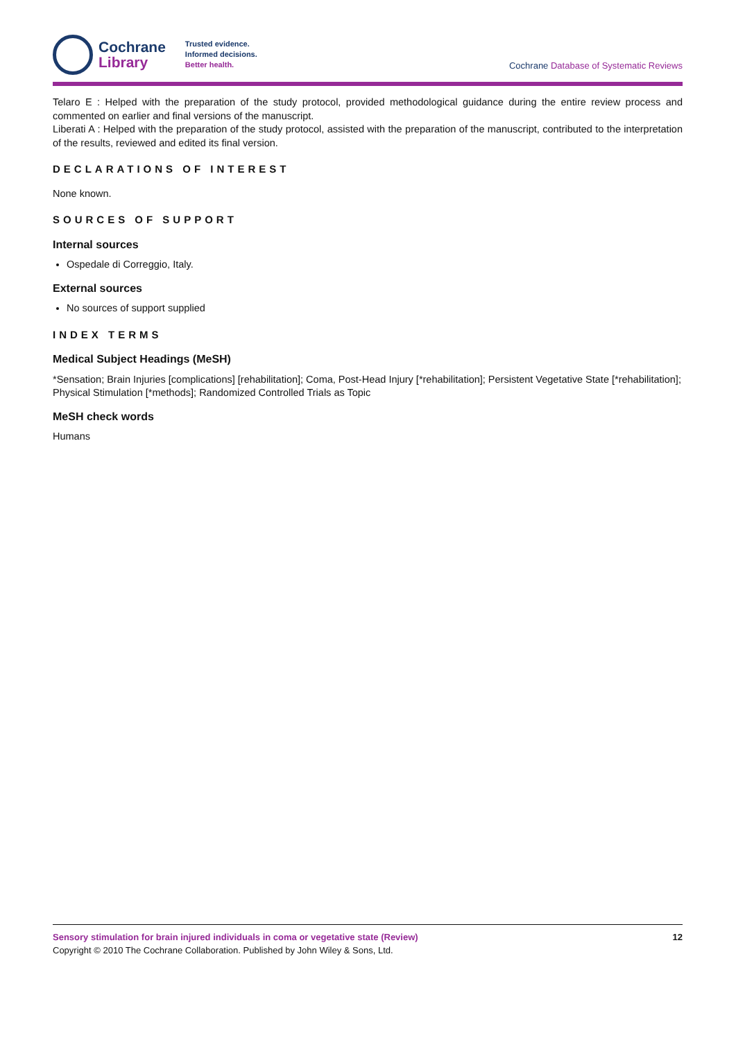Cochrane
Library
Trusted evidence.
Informed decisions.
Better health.
Cochrane Database of Systematic Reviews
Telaro E : Helped with the preparation of the study protocol, provided methodological guidance during the entire review process and commented on earlier and final versions of the manuscript.
Liberati A : Helped with the preparation of the study protocol, assisted with the preparation of the manuscript, contributed to the interpretation of the results, reviewed and edited its final version.
DECLARATIONS OF INTEREST
None known.
SOURCES OF SUPPORT
Internal sources
Ospedale di Correggio, Italy.
External sources
No sources of support supplied
INDEX TERMS
Medical Subject Headings (MeSH)
*Sensation; Brain Injuries [complications] [rehabilitation]; Coma, Post-Head Injury [*rehabilitation]; Persistent Vegetative State [*rehabilitation]; Physical Stimulation [*methods]; Randomized Controlled Trials as Topic
MeSH check words
Humans
Sensory stimulation for brain injured individuals in coma or vegetative state (Review) 12
Copyright © 2010 The Cochrane Collaboration. Published by John Wiley & Sons, Ltd.